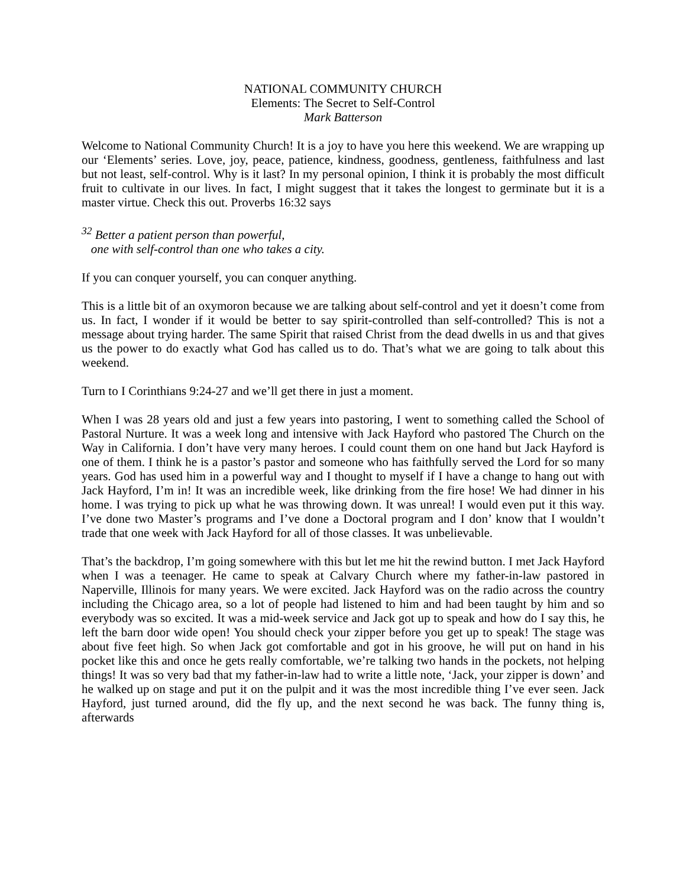NATIONAL COMMUNITY CHURCH
Elements: The Secret to Self-Control
Mark Batterson
Welcome to National Community Church! It is a joy to have you here this weekend. We are wrapping up our ‘Elements’ series. Love, joy, peace, patience, kindness, goodness, gentleness, faithfulness and last but not least, self-control. Why is it last? In my personal opinion, I think it is probably the most difficult fruit to cultivate in our lives. In fact, I might suggest that it takes the longest to germinate but it is a master virtue. Check this out. Proverbs 16:32 says
<sup>32</sup> Better a patient person than powerful,
one with self-control than one who takes a city.
If you can conquer yourself, you can conquer anything.
This is a little bit of an oxymoron because we are talking about self-control and yet it doesn’t come from us. In fact, I wonder if it would be better to say spirit-controlled than self-controlled? This is not a message about trying harder. The same Spirit that raised Christ from the dead dwells in us and that gives us the power to do exactly what God has called us to do. That’s what we are going to talk about this weekend.
Turn to I Corinthians 9:24-27 and we’ll get there in just a moment.
When I was 28 years old and just a few years into pastoring, I went to something called the School of Pastoral Nurture. It was a week long and intensive with Jack Hayford who pastored The Church on the Way in California. I don’t have very many heroes. I could count them on one hand but Jack Hayford is one of them. I think he is a pastor’s pastor and someone who has faithfully served the Lord for so many years. God has used him in a powerful way and I thought to myself if I have a change to hang out with Jack Hayford, I’m in! It was an incredible week, like drinking from the fire hose! We had dinner in his home. I was trying to pick up what he was throwing down. It was unreal! I would even put it this way. I’ve done two Master’s programs and I’ve done a Doctoral program and I don’ know that I wouldn’t trade that one week with Jack Hayford for all of those classes. It was unbelievable.
That’s the backdrop, I’m going somewhere with this but let me hit the rewind button. I met Jack Hayford when I was a teenager. He came to speak at Calvary Church where my father-in-law pastored in Naperville, Illinois for many years. We were excited. Jack Hayford was on the radio across the country including the Chicago area, so a lot of people had listened to him and had been taught by him and so everybody was so excited. It was a mid-week service and Jack got up to speak and how do I say this, he left the barn door wide open! You should check your zipper before you get up to speak! The stage was about five feet high. So when Jack got comfortable and got in his groove, he will put on hand in his pocket like this and once he gets really comfortable, we’re talking two hands in the pockets, not helping things! It was so very bad that my father-in-law had to write a little note, ‘Jack, your zipper is down’ and he walked up on stage and put it on the pulpit and it was the most incredible thing I’ve ever seen. Jack Hayford, just turned around, did the fly up, and the next second he was back. The funny thing is, afterwards